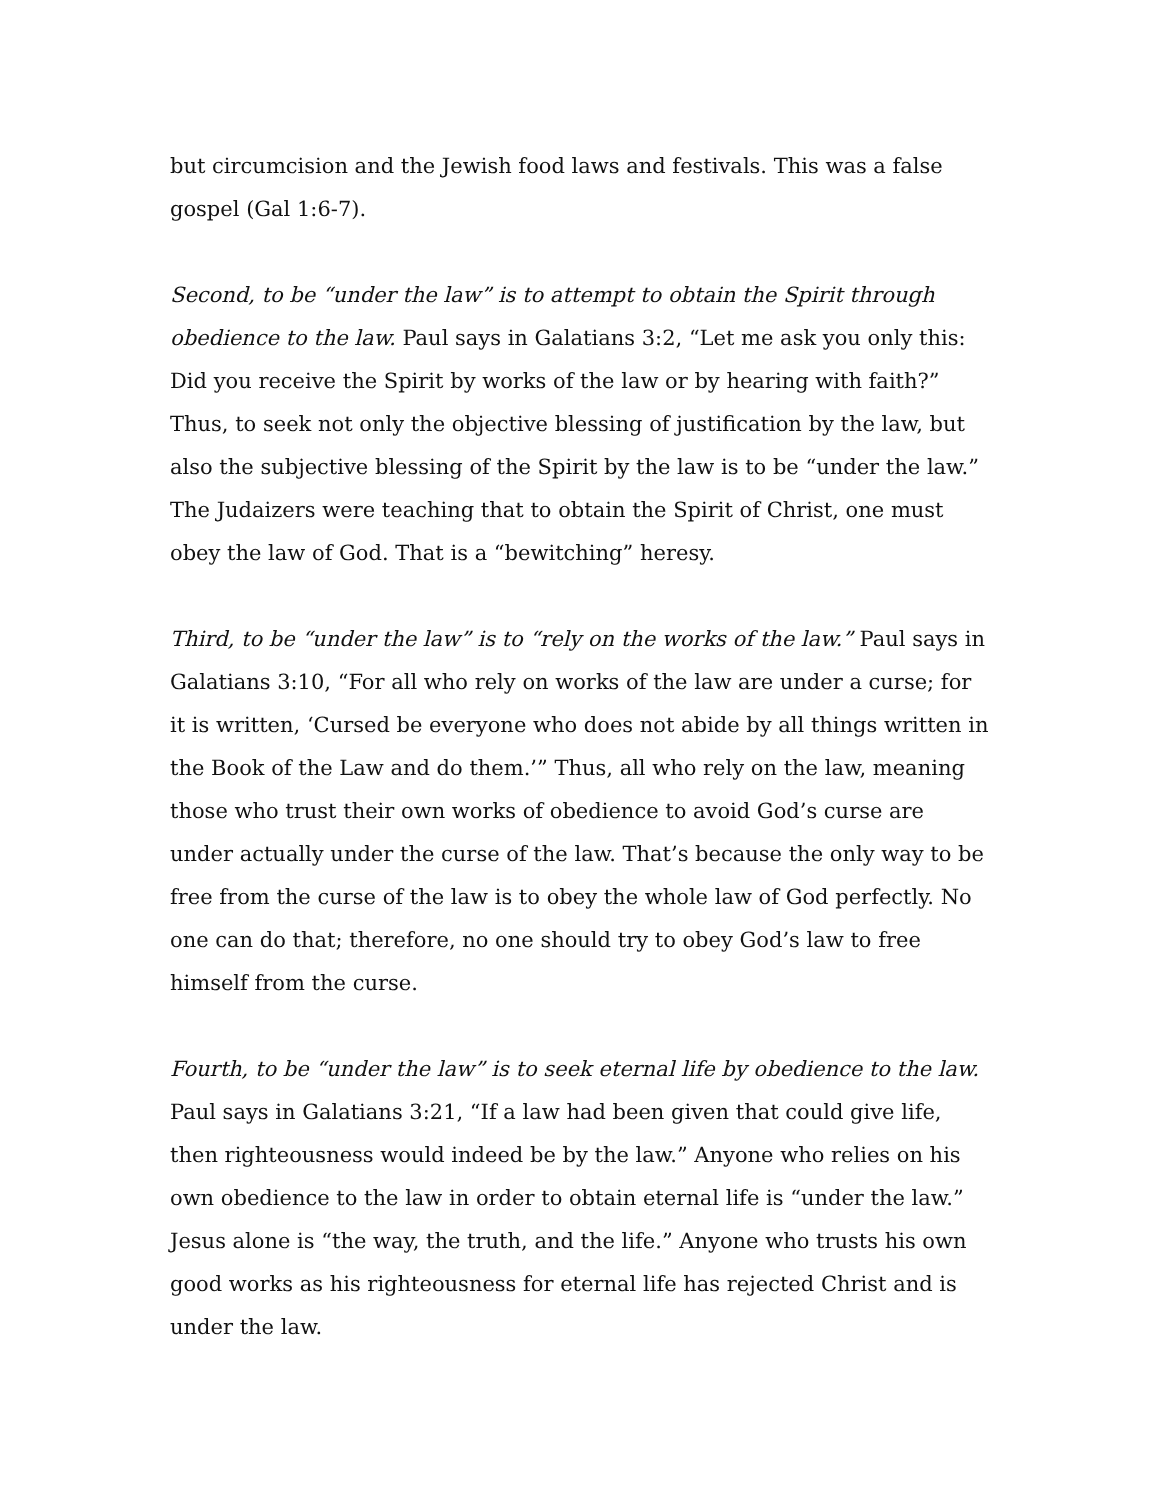but circumcision and the Jewish food laws and festivals. This was a false gospel (Gal 1:6-7).
Second, to be “under the law” is to attempt to obtain the Spirit through obedience to the law. Paul says in Galatians 3:2, “Let me ask you only this: Did you receive the Spirit by works of the law or by hearing with faith?” Thus, to seek not only the objective blessing of justification by the law, but also the subjective blessing of the Spirit by the law is to be “under the law.” The Judaizers were teaching that to obtain the Spirit of Christ, one must obey the law of God. That is a “bewitching” heresy.
Third, to be “under the law” is to “rely on the works of the law.” Paul says in Galatians 3:10, “For all who rely on works of the law are under a curse; for it is written, ‘Cursed be everyone who does not abide by all things written in the Book of the Law and do them.’” Thus, all who rely on the law, meaning those who trust their own works of obedience to avoid God’s curse are under actually under the curse of the law. That’s because the only way to be free from the curse of the law is to obey the whole law of God perfectly. No one can do that; therefore, no one should try to obey God’s law to free himself from the curse.
Fourth, to be “under the law” is to seek eternal life by obedience to the law. Paul says in Galatians 3:21, “If a law had been given that could give life, then righteousness would indeed be by the law.” Anyone who relies on his own obedience to the law in order to obtain eternal life is “under the law.” Jesus alone is “the way, the truth, and the life.” Anyone who trusts his own good works as his righteousness for eternal life has rejected Christ and is under the law.